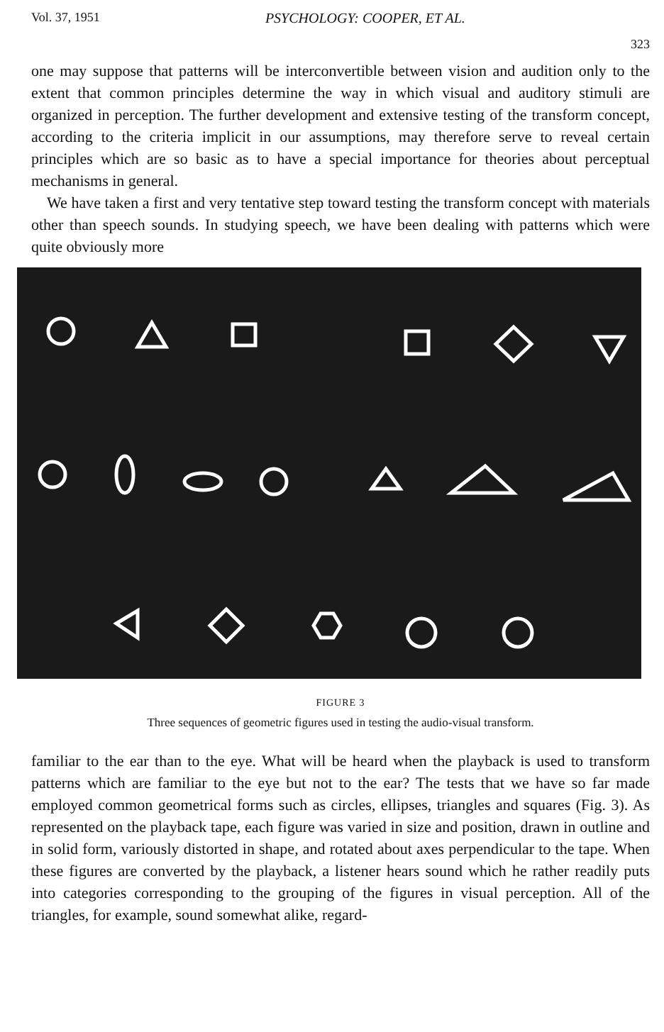Vol. 37, 1951 PSYCHOLOGY: COOPER, ET AL. 323
one may suppose that patterns will be interconvertible between vision and audition only to the extent that common principles determine the way in which visual and auditory stimuli are organized in perception. The further development and extensive testing of the transform concept, according to the criteria implicit in our assumptions, may therefore serve to reveal certain principles which are so basic as to have a special importance for theories about perceptual mechanisms in general.
We have taken a first and very tentative step toward testing the transform concept with materials other than speech sounds. In studying speech, we have been dealing with patterns which were quite obviously more
FIGURE 3
Three sequences of geometric figures used in testing the audio-visual transform.
familiar to the ear than to the eye. What will be heard when the playback is used to transform patterns which are familiar to the eye but not to the ear? The tests that we have so far made employed common geometrical forms such as circles, ellipses, triangles and squares (Fig. 3). As represented on the playback tape, each figure was varied in size and position, drawn in outline and in solid form, variously distorted in shape, and rotated about axes perpendicular to the tape. When these figures are converted by the playback, a listener hears sound which he rather readily puts into categories corresponding to the grouping of the figures in visual perception. All of the triangles, for example, sound somewhat alike, regard-